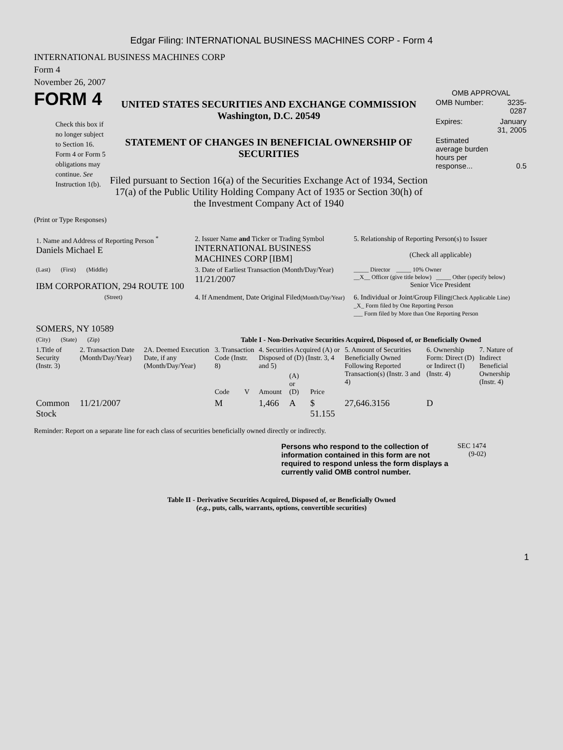Edgar Filing: INTERNATIONAL BUSINESS MACHINES CORP - Form 4
INTERNATIONAL BUSINESS MACHINES CORP
Form 4
November 26, 2007
FORM 4
Check this box if no longer subject to Section 16. Form 4 or Form 5 obligations may continue. See Instruction 1(b).
UNITED STATES SECURITIES AND EXCHANGE COMMISSION
Washington, D.C. 20549
STATEMENT OF CHANGES IN BENEFICIAL OWNERSHIP OF SECURITIES
Filed pursuant to Section 16(a) of the Securities Exchange Act of 1934, Section 17(a) of the Public Utility Holding Company Act of 1935 or Section 30(h) of the Investment Company Act of 1940
OMB APPROVAL
| OMB Number: | 3235-0287 |
| Expires: | January 31, 2005 |
| Estimated average burden hours per response... | 0.5 |
(Print or Type Responses)
| 1. Name and Address of Reporting Person <sup>*</sup> Daniels Michael E | 2. Issuer Name and Ticker or Trading Symbol INTERNATIONAL BUSINESS MACHINES CORP [IBM] | 5. Relationship of Reporting Person(s) to Issuer (Check all applicable) |
| (Last) (First) (Middle) IBM CORPORATION, 294 ROUTE 100 | 3. Date of Earliest Transaction (Month/Day/Year) 11/21/2007 | _____ Director _____ 10% Owner __X__ Officer (give title below) _____ Other (specify below) Senior Vice President |
| (Street) SOMERS, NY 10589 | 4. If Amendment, Date Original Filed (Month/Day/Year) | 6. Individual or Joint/Group Filing (Check Applicable Line) _X_ Form filed by One Reporting Person ___ Form filed by More than One Reporting Person |
| (City) (State) (Zip) | Table I - Non-Derivative Securities Acquired, Disposed of, or Beneficially Owned | |
| 1.Title of Security (Instr. 3) | 2. Transaction Date (Month/Day/Year) | 2A. Deemed Execution Date, if any (Month/Day/Year) | 3. Transaction Code (Instr. 8) | | 4. Securities Acquired (A) or Disposed of (D) (Instr. 3, 4 and 5) | | | 5. Amount of Securities Beneficially Owned Following Reported Transaction(s) (Instr. 3 and 4) | 6. Ownership Form: Direct (D) or Indirect (I) (Instr. 4) | 7. Nature of Indirect Beneficial Ownership (Instr. 4) |
| --- | --- | --- | --- | --- | --- | --- | --- | --- | --- | --- |
| | | | Code | V | Amount | (A) or (D) | Price | | | |
| Common Stock | 11/21/2007 | | M | | 1,466 | A | $ 51.155 | 27,646.3156 | D | |
Reminder: Report on a separate line for each class of securities beneficially owned directly or indirectly.
Persons who respond to the collection of information contained in this form are not required to respond unless the form displays a currently valid OMB control number.
SEC 1474 (9-02)
Table II - Derivative Securities Acquired, Disposed of, or Beneficially Owned
(e.g., puts, calls, warrants, options, convertible securities)
1